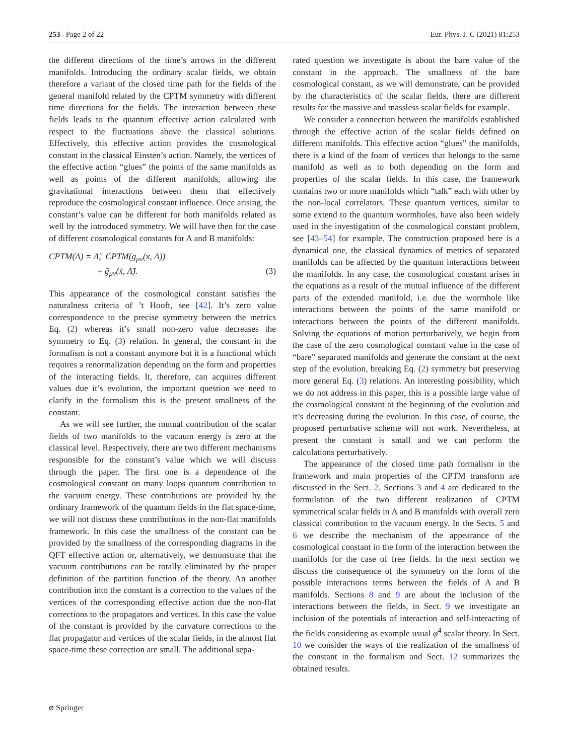253 Page 2 of 22 Eur. Phys. J. C (2021) 81:253
the different directions of the time’s arrows in the different manifolds. Introducing the ordinary scalar fields, we obtain therefore a variant of the closed time path for the fields of the general manifold related by the CPTM symmetry with different time directions for the fields. The interaction between these fields leads to the quantum effective action calculated with respect to the fluctuations above the classical solutions. Effectively, this effective action provides the cosmological constant in the classical Einsten’s action. Namely, the vertices of the effective action “glues” the points of the same manifolds as well as points of the different manifolds, allowing the gravitational interactions between them that effectively reproduce the cosmological constant influence. Once arising, the constant’s value can be different for both manifolds related as well by the introduced symmetry. We will have then for the case of different cosmological constants for A and B manifolds:
CPTM(Λ) = Λ̃, CPTM(g<sub>μν</sub>(x, Λ))
= g̃<sub>μν</sub>(x̃, Λ̃). (3)
This appearance of the cosmological constant satisfies the naturalness criteria of ’t Hooft, see [42]. It’s zero value correspondence to the precise symmetry between the metrics Eq. (2) whereas it’s small non-zero value decreases the symmetry to Eq. (3) relation. In general, the constant in the formalism is not a constant anymore but it is a functional which requires a renormalization depending on the form and properties of the interacting fields. It, therefore, can acquires different values due it’s evolution, the important question we need to clarify in the formalism this is the present smallness of the constant.
As we will see further, the mutual contribution of the scalar fields of two manifolds to the vacuum energy is zero at the classical level. Respectively, there are two different mechanisms responsible for the constant’s value which we will discuss through the paper. The first one is a dependence of the cosmological constant on many loops quantum contribution to the vacuum energy. These contributions are provided by the ordinary framework of the quantum fields in the flat space-time, we will not discuss these contributions in the non-flat manifolds framework. In this case the smallness of the constant can be provided by the smallness of the corresponding diagrams in the QFT effective action or, alternatively, we demonstrate that the vacuum contributions can be totally eliminated by the proper definition of the partition function of the theory. An another contribution into the constant is a correction to the values of the vertices of the corresponding effective action due the non-flat corrections to the propagators and vertices. In this case the value of the constant is provided by the curvature corrections to the flat propagator and vertices of the scalar fields, in the almost flat space-time these correction are small. The additional sepa-
rated question we investigate is about the bare value of the constant in the approach. The smallness of the bare cosmological constant, as we will demonstrate, can be provided by the characteristics of the scalar fields, there are different results for the massive and massless scalar fields for example.
We consider a connection between the manifolds established through the effective action of the scalar fields defined on different manifolds. This effective action “glues” the manifolds, there is a kind of the foam of vertices that belongs to the same manifold as well as to both depending on the form and properties of the scalar fields. In this case, the framework contains two or more manifolds which “talk” each with other by the non-local correlators. These quantum vertices, similar to some extend to the quantum wormholes, have also been widely used in the investigation of the cosmological constant problem, see [43–54] for example. The construction proposed here is a dynamical one, the classical dynamics of metrics of separated manifolds can be affected by the quantum interactions between the manifolds. In any case, the cosmological constant arises in the equations as a result of the mutual influence of the different parts of the extended manifold, i.e. due the wormhole like interactions between the points of the same manifold or interactions between the points of the different manifolds. Solving the equations of motion perturbatively, we begin from the case of the zero cosmological constant value in the case of “bare” separated manifolds and generate the constant at the next step of the evolution, breaking Eq. (2) symmetry but preserving more general Eq. (3) relations. An interesting possibility, which we do not address in this paper, this is a possible large value of the cosmological constant at the beginning of the evolution and it’s decreasing during the evolution. In this case, of course, the proposed perturbative scheme will not work. Nevertheless, at present the constant is small and we can perform the calculations perturbatively.
The appearance of the closed time path formalism in the framework and main properties of the CPTM transform are discussed in the Sect. 2. Sections 3 and 4 are dedicated to the formulation of the two different realization of CPTM symmetrical scalar fields in A and B manifolds with overall zero classical contribution to the vacuum energy. In the Sects. 5 and 6 we describe the mechanism of the appearance of the cosmological constant in the form of the interaction between the manifolds for the case of free fields. In the next section we discuss the consequence of the symmetry on the form of the possible interactions terms between the fields of A and B manifolds. Sections 8 and 9 are about the inclusion of the interactions between the fields, in Sect. 9 we investigate an inclusion of the potentials of interaction and self-interacting of the fields considering as example usual φ<sup>4</sup> scalar theory. In Sect. 10 we consider the ways of the realization of the smallness of the constant in the formalism and Sect. 12 summarizes the obtained results.
⌀ Springer